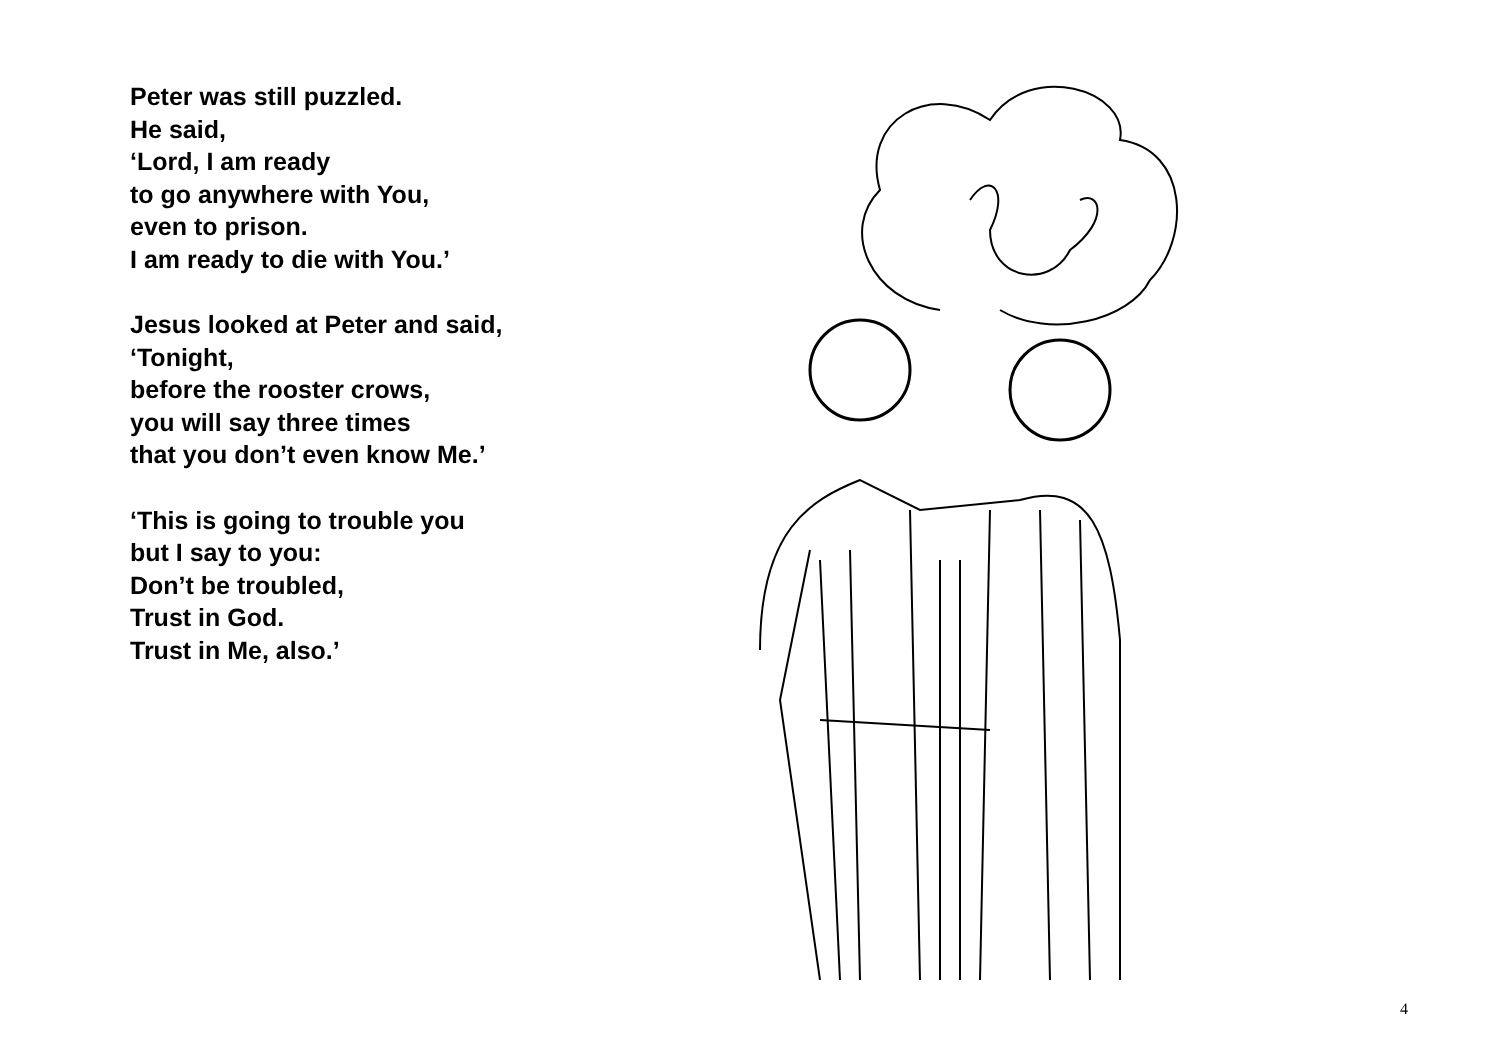Peter was still puzzled.
He said,
‘Lord, I am ready
to go anywhere with You,
even to prison.
I am ready to die with You.’
Jesus looked at Peter and said,
‘Tonight,
before the rooster crows,
you will say three times
that you don’t even know Me.’
‘This is going to trouble you
but I say to you:
Don’t be troubled,
Trust in God.
Trust in Me, also.’
4